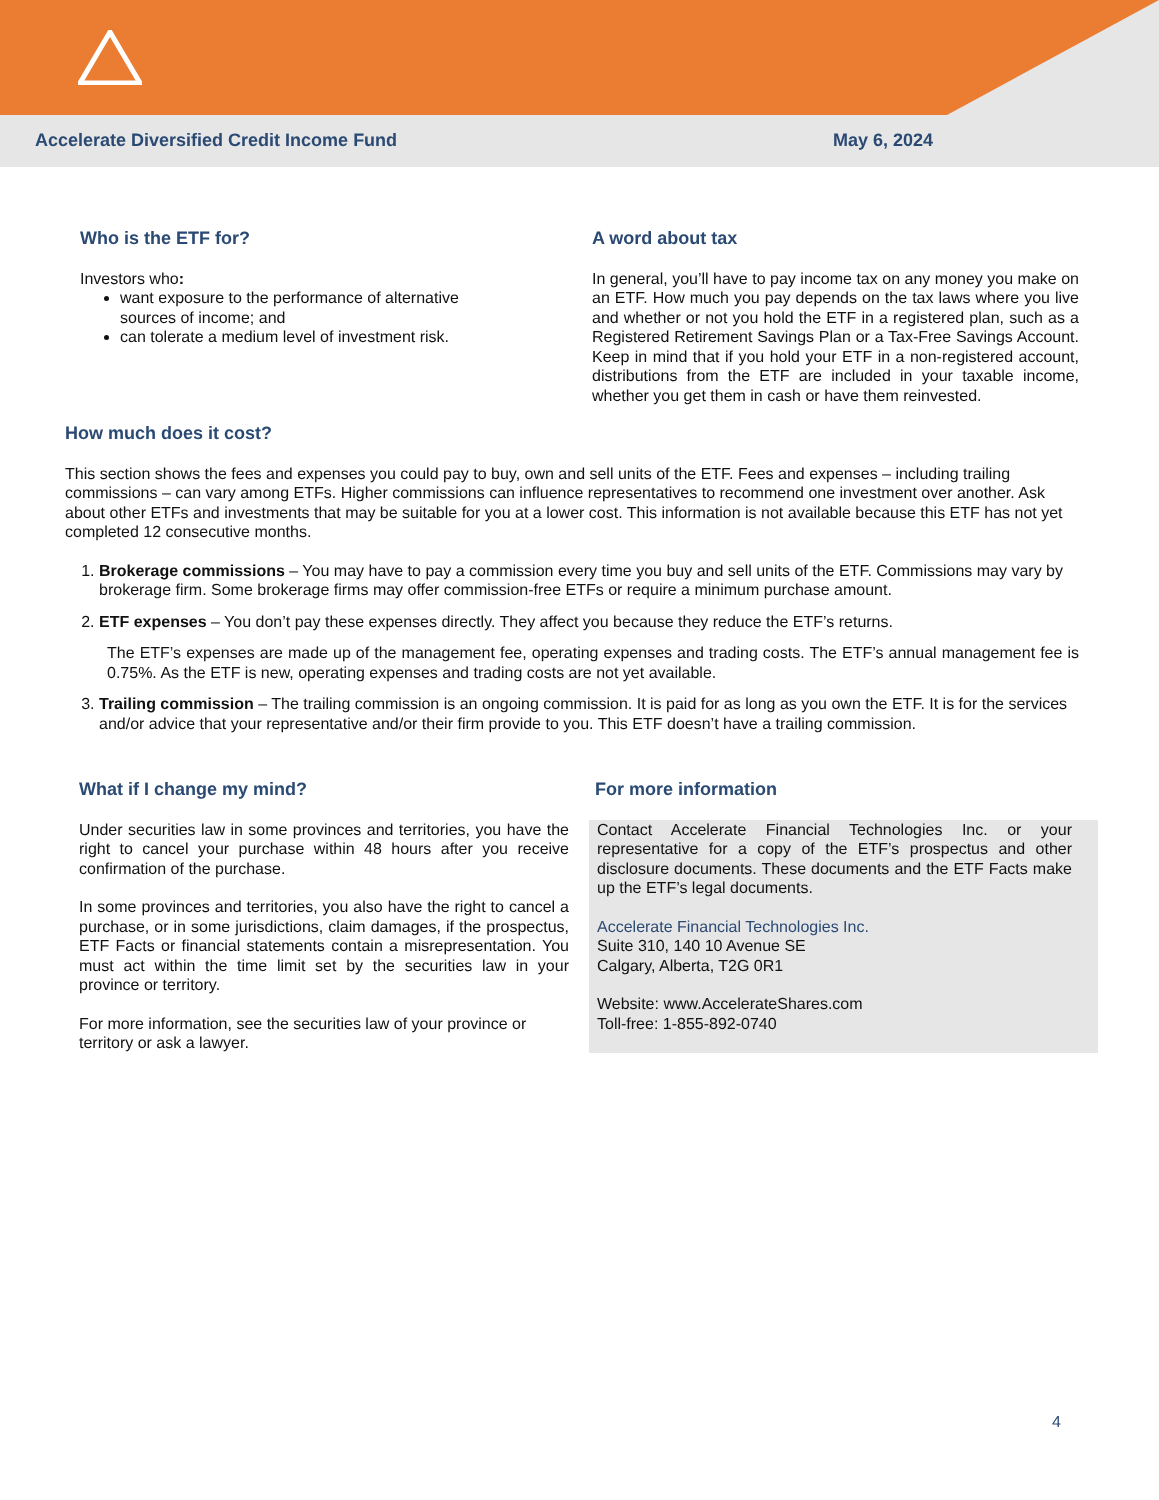Accelerate Diversified Credit Income Fund May 6, 2024
Who is the ETF for?
Investors who:
want exposure to the performance of alternative sources of income; and
can tolerate a medium level of investment risk.
A word about tax
In general, you’ll have to pay income tax on any money you make on an ETF. How much you pay depends on the tax laws where you live and whether or not you hold the ETF in a registered plan, such as a Registered Retirement Savings Plan or a Tax-Free Savings Account. Keep in mind that if you hold your ETF in a non-registered account, distributions from the ETF are included in your taxable income, whether you get them in cash or have them reinvested.
How much does it cost?
This section shows the fees and expenses you could pay to buy, own and sell units of the ETF. Fees and expenses – including trailing commissions – can vary among ETFs. Higher commissions can influence representatives to recommend one investment over another. Ask about other ETFs and investments that may be suitable for you at a lower cost. This information is not available because this ETF has not yet completed 12 consecutive months.
1. Brokerage commissions – You may have to pay a commission every time you buy and sell units of the ETF. Commissions may vary by brokerage firm. Some brokerage firms may offer commission-free ETFs or require a minimum purchase amount.
2. ETF expenses – You don’t pay these expenses directly. They affect you because they reduce the ETF’s returns.
The ETF’s expenses are made up of the management fee, operating expenses and trading costs. The ETF’s annual management fee is 0.75%. As the ETF is new, operating expenses and trading costs are not yet available.
3. Trailing commission – The trailing commission is an ongoing commission. It is paid for as long as you own the ETF. It is for the services and/or advice that your representative and/or their firm provide to you. This ETF doesn’t have a trailing commission.
What if I change my mind?
Under securities law in some provinces and territories, you have the right to cancel your purchase within 48 hours after you receive confirmation of the purchase.
In some provinces and territories, you also have the right to cancel a purchase, or in some jurisdictions, claim damages, if the prospectus, ETF Facts or financial statements contain a misrepresentation. You must act within the time limit set by the securities law in your province or territory.
For more information, see the securities law of your province or territory or ask a lawyer.
For more information
Contact Accelerate Financial Technologies Inc. or your representative for a copy of the ETF’s prospectus and other disclosure documents. These documents and the ETF Facts make up the ETF’s legal documents.
Accelerate Financial Technologies Inc.
Suite 310, 140 10 Avenue SE
Calgary, Alberta, T2G 0R1
Website: www.AccelerateShares.com
Toll-free: 1-855-892-0740
4